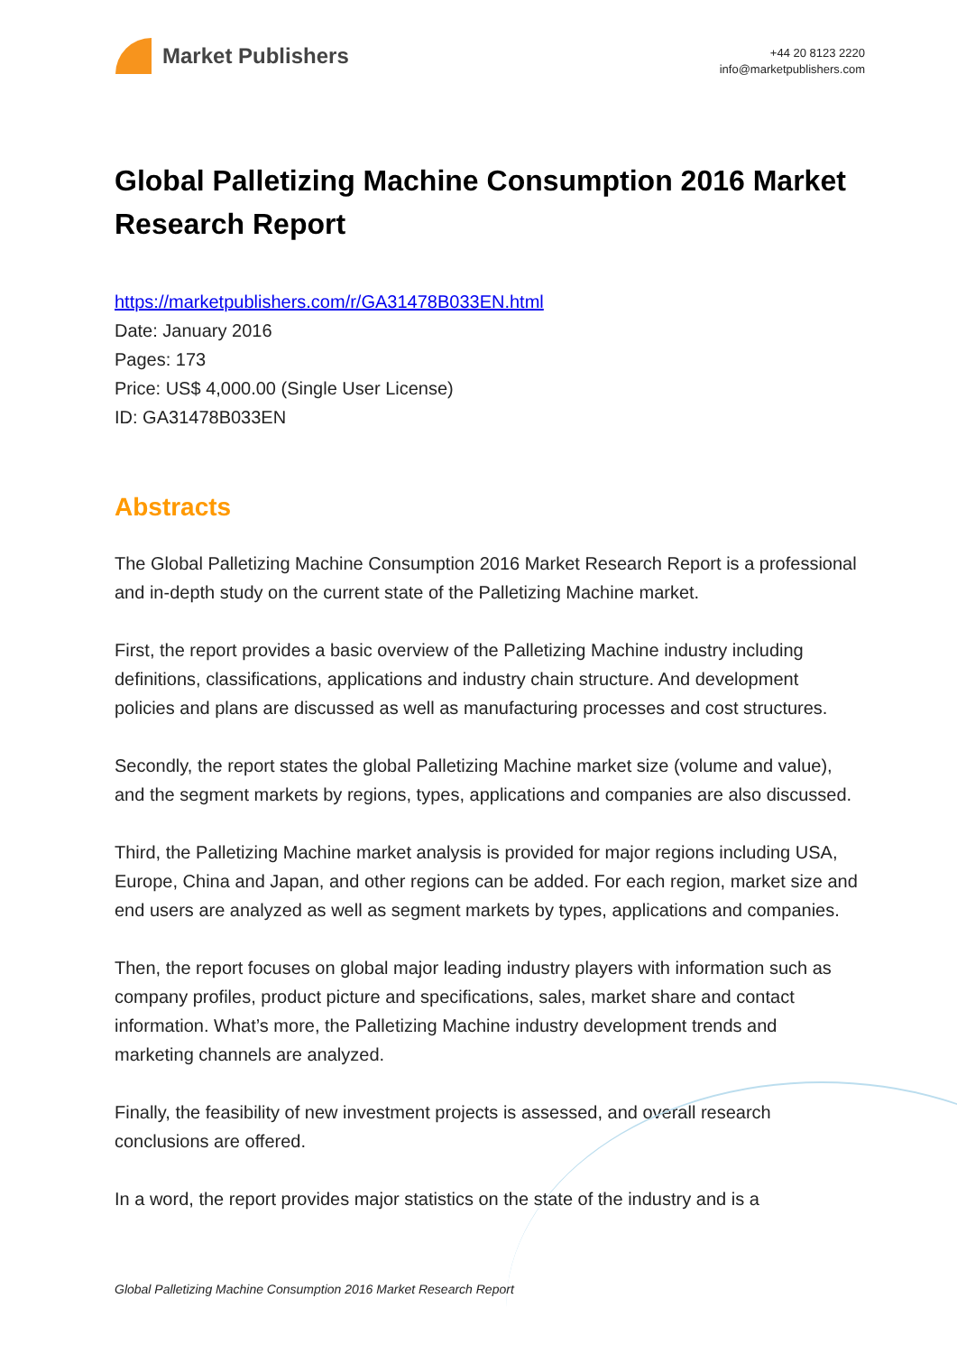Market Publishers
+44 20 8123 2220
info@marketpublishers.com
Global Palletizing Machine Consumption 2016 Market Research Report
https://marketpublishers.com/r/GA31478B033EN.html
Date: January 2016
Pages: 173
Price: US$ 4,000.00 (Single User License)
ID: GA31478B033EN
Abstracts
The Global Palletizing Machine Consumption 2016 Market Research Report is a professional and in-depth study on the current state of the Palletizing Machine market.
First, the report provides a basic overview of the Palletizing Machine industry including definitions, classifications, applications and industry chain structure. And development policies and plans are discussed as well as manufacturing processes and cost structures.
Secondly, the report states the global Palletizing Machine market size (volume and value), and the segment markets by regions, types, applications and companies are also discussed.
Third, the Palletizing Machine market analysis is provided for major regions including USA, Europe, China and Japan, and other regions can be added. For each region, market size and end users are analyzed as well as segment markets by types, applications and companies.
Then, the report focuses on global major leading industry players with information such as company profiles, product picture and specifications, sales, market share and contact information. What’s more, the Palletizing Machine industry development trends and marketing channels are analyzed.
Finally, the feasibility of new investment projects is assessed, and overall research conclusions are offered.
In a word, the report provides major statistics on the state of the industry and is a
Global Palletizing Machine Consumption 2016 Market Research Report